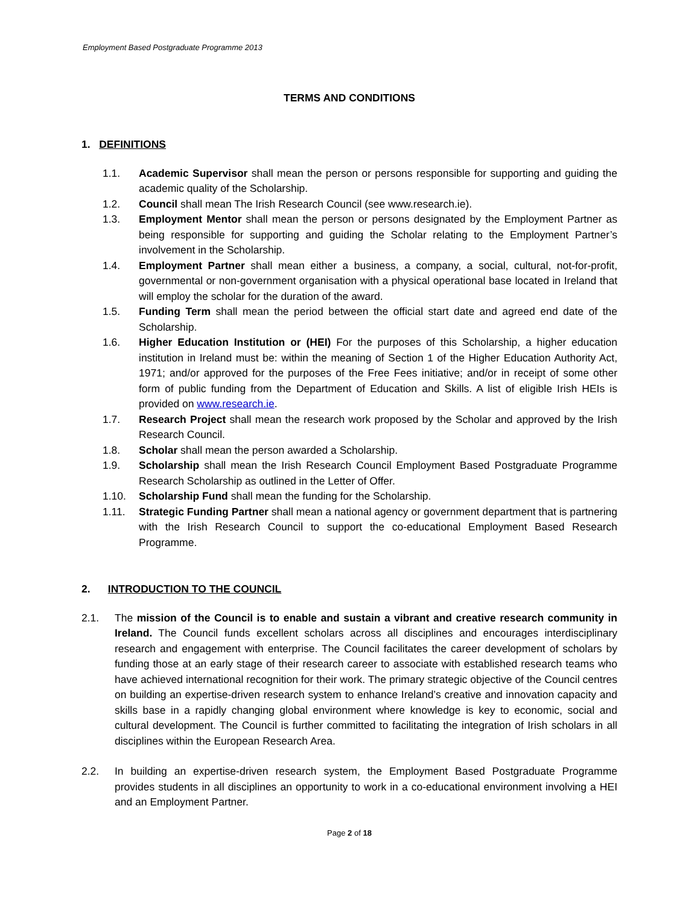Employment Based Postgraduate Programme 2013
TERMS AND CONDITIONS
1. DEFINITIONS
1.1. Academic Supervisor shall mean the person or persons responsible for supporting and guiding the academic quality of the Scholarship.
1.2. Council shall mean The Irish Research Council (see www.research.ie).
1.3. Employment Mentor shall mean the person or persons designated by the Employment Partner as being responsible for supporting and guiding the Scholar relating to the Employment Partner’s involvement in the Scholarship.
1.4. Employment Partner shall mean either a business, a company, a social, cultural, not-for-profit, governmental or non-government organisation with a physical operational base located in Ireland that will employ the scholar for the duration of the award.
1.5. Funding Term shall mean the period between the official start date and agreed end date of the Scholarship.
1.6. Higher Education Institution or (HEI) For the purposes of this Scholarship, a higher education institution in Ireland must be: within the meaning of Section 1 of the Higher Education Authority Act, 1971; and/or approved for the purposes of the Free Fees initiative; and/or in receipt of some other form of public funding from the Department of Education and Skills. A list of eligible Irish HEIs is provided on www.research.ie.
1.7. Research Project shall mean the research work proposed by the Scholar and approved by the Irish Research Council.
1.8. Scholar shall mean the person awarded a Scholarship.
1.9. Scholarship shall mean the Irish Research Council Employment Based Postgraduate Programme Research Scholarship as outlined in the Letter of Offer.
1.10. Scholarship Fund shall mean the funding for the Scholarship.
1.11. Strategic Funding Partner shall mean a national agency or government department that is partnering with the Irish Research Council to support the co-educational Employment Based Research Programme.
2. INTRODUCTION TO THE COUNCIL
2.1. The mission of the Council is to enable and sustain a vibrant and creative research community in Ireland. The Council funds excellent scholars across all disciplines and encourages interdisciplinary research and engagement with enterprise. The Council facilitates the career development of scholars by funding those at an early stage of their research career to associate with established research teams who have achieved international recognition for their work. The primary strategic objective of the Council centres on building an expertise-driven research system to enhance Ireland’s creative and innovation capacity and skills base in a rapidly changing global environment where knowledge is key to economic, social and cultural development. The Council is further committed to facilitating the integration of Irish scholars in all disciplines within the European Research Area.
2.2. In building an expertise-driven research system, the Employment Based Postgraduate Programme provides students in all disciplines an opportunity to work in a co-educational environment involving a HEI and an Employment Partner.
Page 2 of 18